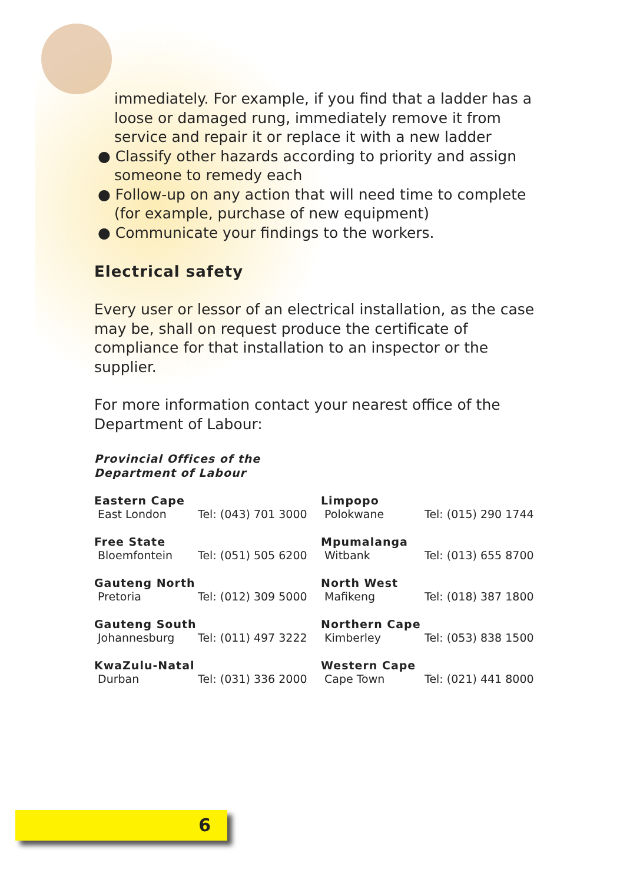immediately. For example, if you find that a ladder has a loose or damaged rung, immediately remove it from service and repair it or replace it with a new ladder
● Classify other hazards according to priority and assign someone to remedy each
● Follow-up on any action that will need time to complete (for example, purchase of new equipment)
● Communicate your findings to the workers.
Electrical safety
Every user or lessor of an electrical installation, as the case may be, shall on request produce the certificate of compliance for that installation to an inspector or the supplier.
For more information contact your nearest office of the Department of Labour:
Provincial Offices of the
Department of Labour
| Eastern Cape | | Limpopo | |
| East London | Tel: (043) 701 3000 | Polokwane | Tel: (015) 290 1744 |
| Free State | | Mpumalanga | |
| Bloemfontein | Tel: (051) 505 6200 | Witbank | Tel: (013) 655 8700 |
| Gauteng North | | North West | |
| Pretoria | Tel: (012) 309 5000 | Mafikeng | Tel: (018) 387 1800 |
| Gauteng South | | Northern Cape | |
| Johannesburg | Tel: (011) 497 3222 | Kimberley | Tel: (053) 838 1500 |
| KwaZulu-Natal | | Western Cape | |
| Durban | Tel: (031) 336 2000 | Cape Town | Tel: (021) 441 8000 |
6